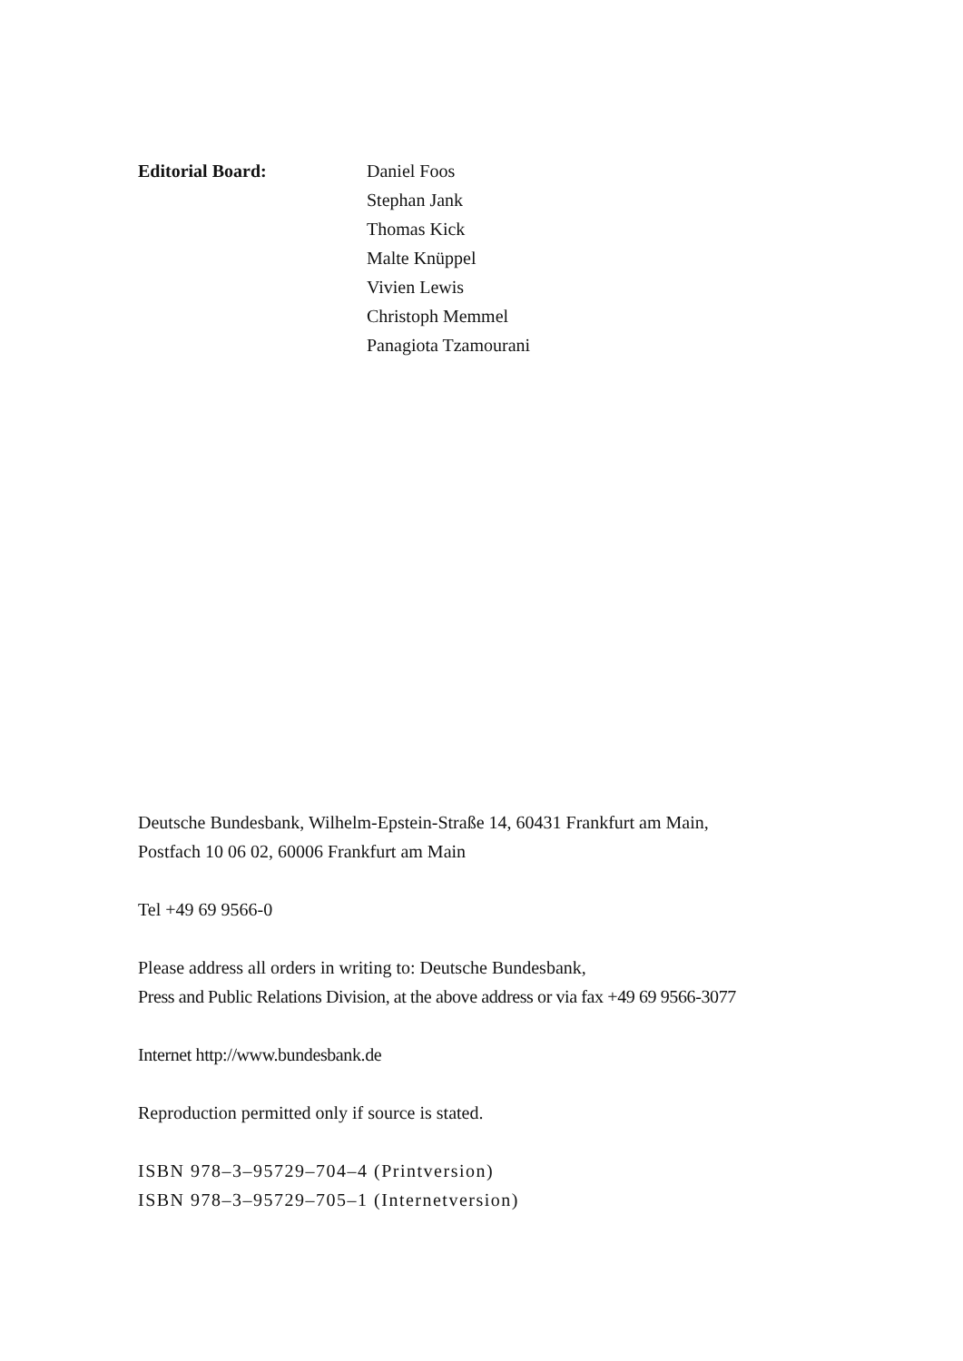Editorial Board: Daniel Foos
Stephan Jank
Thomas Kick
Malte Knüppel
Vivien Lewis
Christoph Memmel
Panagiota Tzamourani
Deutsche Bundesbank, Wilhelm-Epstein-Straße 14, 60431 Frankfurt am Main,
Postfach 10 06 02, 60006 Frankfurt am Main
Tel +49 69 9566-0
Please address all orders in writing to: Deutsche Bundesbank,
Press and Public Relations Division, at the above address or via fax +49 69 9566-3077
Internet http://www.bundesbank.de
Reproduction permitted only if source is stated.
ISBN 978–3–95729–704–4 (Printversion)
ISBN 978–3–95729–705–1 (Internetversion)